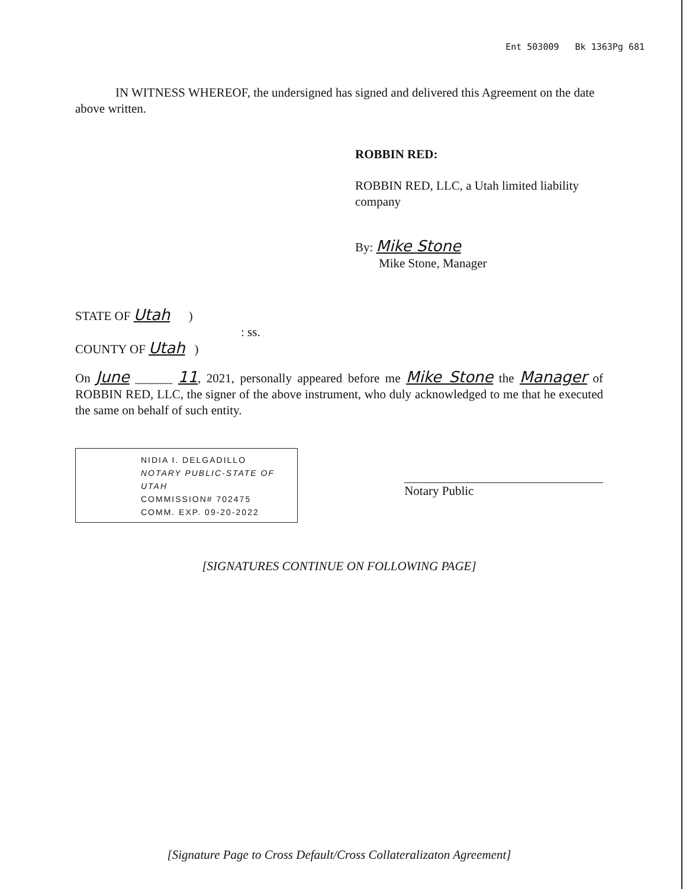Ent 503009 Bk 1363Pg 681
IN WITNESS WHEREOF, the undersigned has signed and delivered this Agreement on the date above written.
ROBBIN RED:
ROBBIN RED, LLC, a Utah limited liability company
By: Mike Stone
Mike Stone, Manager
STATE OF Utah )
: ss.
COUNTY OF Utah )
On June ______ 11, 2021, personally appeared before me Mike Stone the Manager of ROBBIN RED, LLC, the signer of the above instrument, who duly acknowledged to me that he executed the same on behalf of such entity.
NIDIA I. DELGADILLO
NOTARY PUBLIC-STATE OF UTAH
COMMISSION# 702475
COMM. EXP. 09-20-2022
Notary Public
[SIGNATURES CONTINUE ON FOLLOWING PAGE]
[Signature Page to Cross Default/Cross Collateralizaton Agreement]